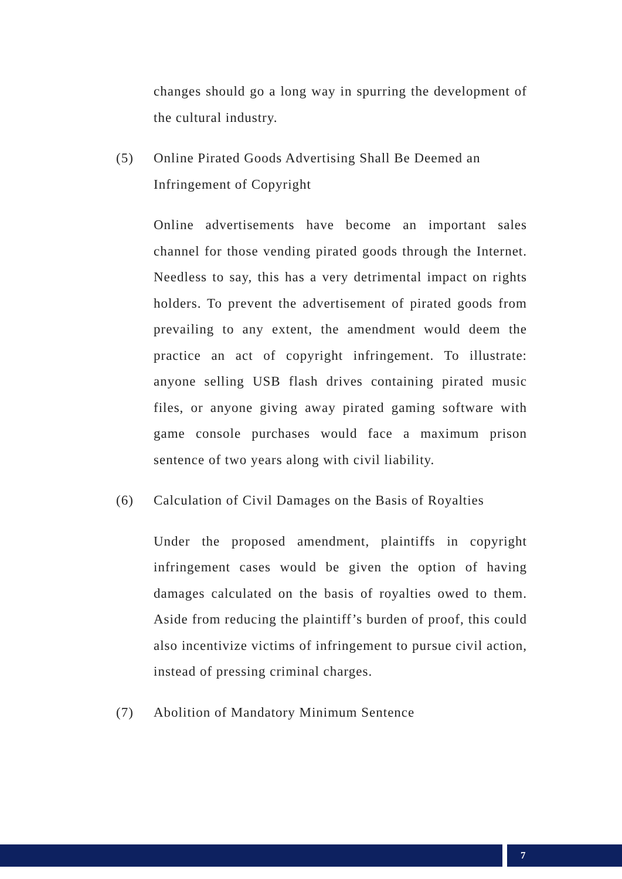changes should go a long way in spurring the development of the cultural industry.
(5) Online Pirated Goods Advertising Shall Be Deemed an Infringement of Copyright
Online advertisements have become an important sales channel for those vending pirated goods through the Internet. Needless to say, this has a very detrimental impact on rights holders. To prevent the advertisement of pirated goods from prevailing to any extent, the amendment would deem the practice an act of copyright infringement. To illustrate: anyone selling USB flash drives containing pirated music files, or anyone giving away pirated gaming software with game console purchases would face a maximum prison sentence of two years along with civil liability.
(6) Calculation of Civil Damages on the Basis of Royalties
Under the proposed amendment, plaintiffs in copyright infringement cases would be given the option of having damages calculated on the basis of royalties owed to them. Aside from reducing the plaintiff’s burden of proof, this could also incentivize victims of infringement to pursue civil action, instead of pressing criminal charges.
(7) Abolition of Mandatory Minimum Sentence
7